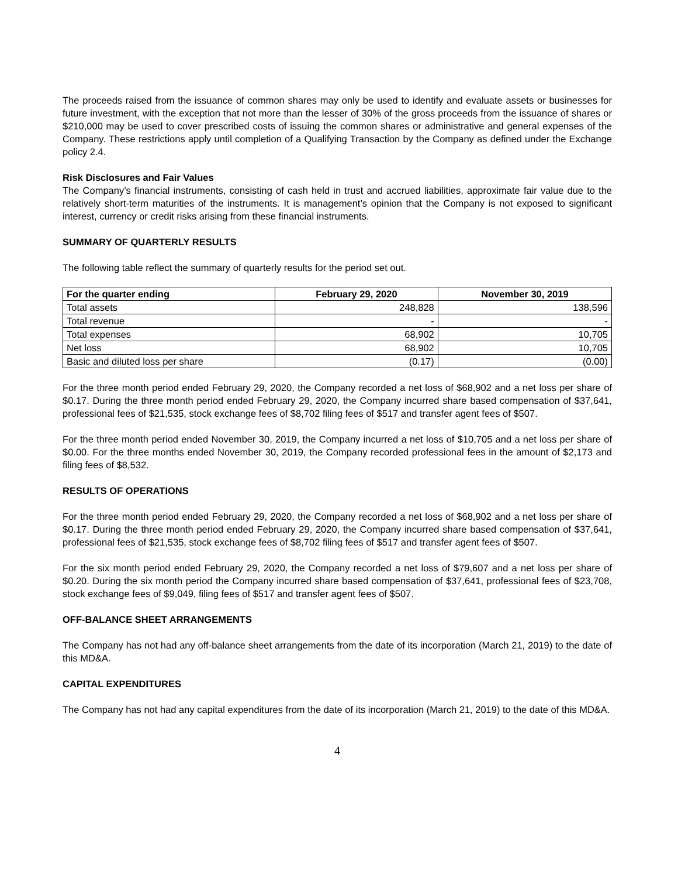The proceeds raised from the issuance of common shares may only be used to identify and evaluate assets or businesses for future investment, with the exception that not more than the lesser of 30% of the gross proceeds from the issuance of shares or $210,000 may be used to cover prescribed costs of issuing the common shares or administrative and general expenses of the Company. These restrictions apply until completion of a Qualifying Transaction by the Company as defined under the Exchange policy 2.4.
Risk Disclosures and Fair Values
The Company’s financial instruments, consisting of cash held in trust and accrued liabilities, approximate fair value due to the relatively short-term maturities of the instruments. It is management’s opinion that the Company is not exposed to significant interest, currency or credit risks arising from these financial instruments.
SUMMARY OF QUARTERLY RESULTS
The following table reflect the summary of quarterly results for the period set out.
| For the quarter ending | February 29, 2020 | November 30, 2019 |
| --- | --- | --- |
| Total assets | 248,828 | 138,596 |
| Total revenue | - | - |
| Total expenses | 68,902 | 10,705 |
| Net loss | 68,902 | 10,705 |
| Basic and diluted loss per share | (0.17) | (0.00) |
For the three month period ended February 29, 2020, the Company recorded a net loss of $68,902 and a net loss per share of $0.17. During the three month period ended February 29, 2020, the Company incurred share based compensation of $37,641, professional fees of $21,535, stock exchange fees of $8,702 filing fees of $517 and transfer agent fees of $507.
For the three month period ended November 30, 2019, the Company incurred a net loss of $10,705 and a net loss per share of $0.00. For the three months ended November 30, 2019, the Company recorded professional fees in the amount of $2,173 and filing fees of $8,532.
RESULTS OF OPERATIONS
For the three month period ended February 29, 2020, the Company recorded a net loss of $68,902 and a net loss per share of $0.17. During the three month period ended February 29, 2020, the Company incurred share based compensation of $37,641, professional fees of $21,535, stock exchange fees of $8,702 filing fees of $517 and transfer agent fees of $507.
For the six month period ended February 29, 2020, the Company recorded a net loss of $79,607 and a net loss per share of $0.20. During the six month period the Company incurred share based compensation of $37,641, professional fees of $23,708, stock exchange fees of $9,049, filing fees of $517 and transfer agent fees of $507.
OFF-BALANCE SHEET ARRANGEMENTS
The Company has not had any off-balance sheet arrangements from the date of its incorporation (March 21, 2019) to the date of this MD&A.
CAPITAL EXPENDITURES
The Company has not had any capital expenditures from the date of its incorporation (March 21, 2019) to the date of this MD&A.
4